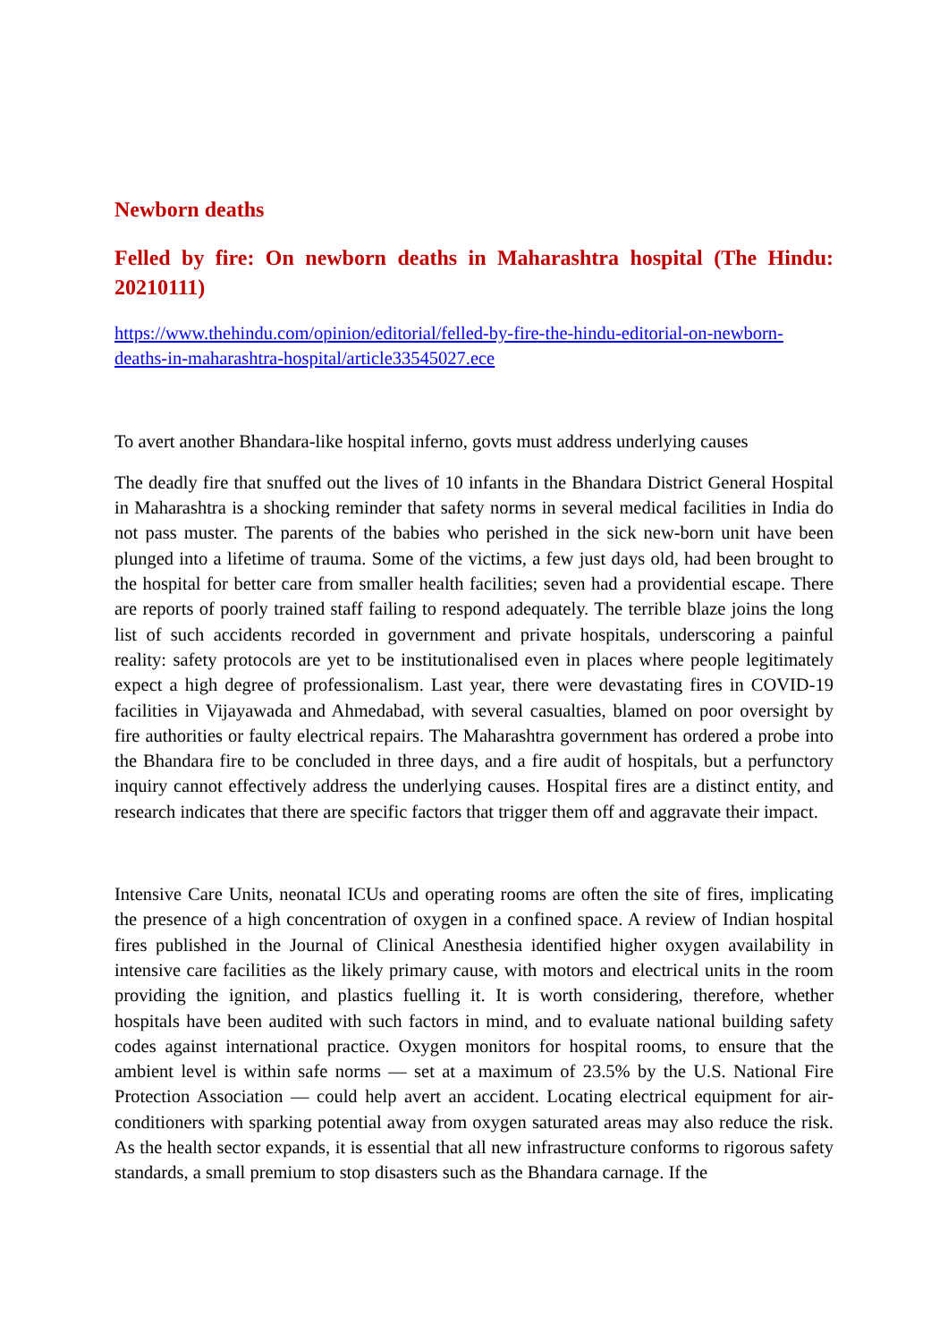Newborn deaths
Felled by fire: On newborn deaths in Maharashtra hospital (The Hindu: 20210111)
https://www.thehindu.com/opinion/editorial/felled-by-fire-the-hindu-editorial-on-newborn-deaths-in-maharashtra-hospital/article33545027.ece
To avert another Bhandara-like hospital inferno, govts must address underlying causes
The deadly fire that snuffed out the lives of 10 infants in the Bhandara District General Hospital in Maharashtra is a shocking reminder that safety norms in several medical facilities in India do not pass muster. The parents of the babies who perished in the sick new-born unit have been plunged into a lifetime of trauma. Some of the victims, a few just days old, had been brought to the hospital for better care from smaller health facilities; seven had a providential escape. There are reports of poorly trained staff failing to respond adequately. The terrible blaze joins the long list of such accidents recorded in government and private hospitals, underscoring a painful reality: safety protocols are yet to be institutionalised even in places where people legitimately expect a high degree of professionalism. Last year, there were devastating fires in COVID-19 facilities in Vijayawada and Ahmedabad, with several casualties, blamed on poor oversight by fire authorities or faulty electrical repairs. The Maharashtra government has ordered a probe into the Bhandara fire to be concluded in three days, and a fire audit of hospitals, but a perfunctory inquiry cannot effectively address the underlying causes. Hospital fires are a distinct entity, and research indicates that there are specific factors that trigger them off and aggravate their impact.
Intensive Care Units, neonatal ICUs and operating rooms are often the site of fires, implicating the presence of a high concentration of oxygen in a confined space. A review of Indian hospital fires published in the Journal of Clinical Anesthesia identified higher oxygen availability in intensive care facilities as the likely primary cause, with motors and electrical units in the room providing the ignition, and plastics fuelling it. It is worth considering, therefore, whether hospitals have been audited with such factors in mind, and to evaluate national building safety codes against international practice. Oxygen monitors for hospital rooms, to ensure that the ambient level is within safe norms — set at a maximum of 23.5% by the U.S. National Fire Protection Association — could help avert an accident. Locating electrical equipment for air-conditioners with sparking potential away from oxygen saturated areas may also reduce the risk. As the health sector expands, it is essential that all new infrastructure conforms to rigorous safety standards, a small premium to stop disasters such as the Bhandara carnage. If the